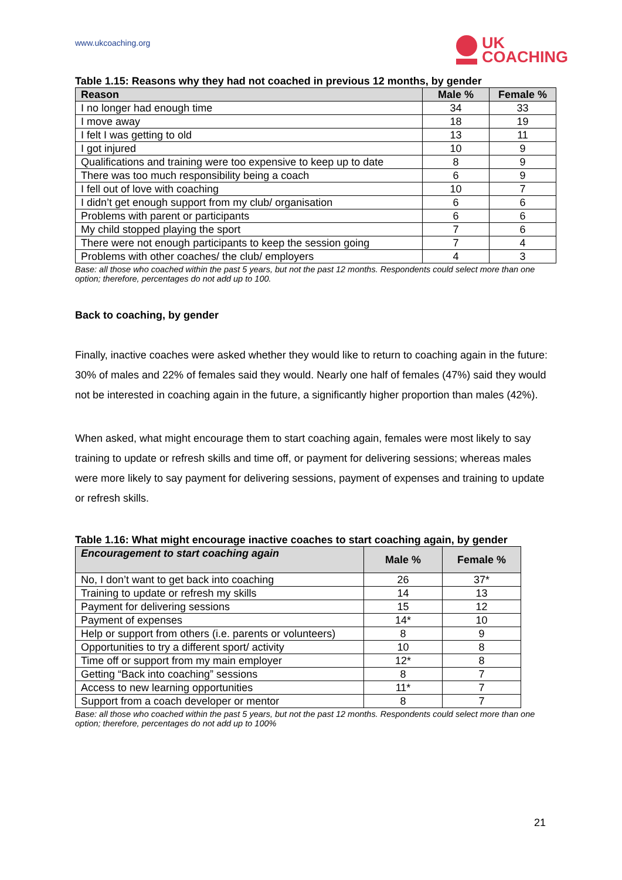www.ukcoaching.org
UK
COACHING
Table 1.15: Reasons why they had not coached in previous 12 months, by gender
| Reason | Male % | Female % |
| --- | --- | --- |
| I no longer had enough time | 34 | 33 |
| I move away | 18 | 19 |
| I felt I was getting to old | 13 | 11 |
| I got injured | 10 | 9 |
| Qualifications and training were too expensive to keep up to date | 8 | 9 |
| There was too much responsibility being a coach | 6 | 9 |
| I fell out of love with coaching | 10 | 7 |
| I didn’t get enough support from my club/ organisation | 6 | 6 |
| Problems with parent or participants | 6 | 6 |
| My child stopped playing the sport | 7 | 6 |
| There were not enough participants to keep the session going | 7 | 4 |
| Problems with other coaches/ the club/ employers | 4 | 3 |
Base: all those who coached within the past 5 years, but not the past 12 months. Respondents could select more than one option; therefore, percentages do not add up to 100.
Back to coaching, by gender
Finally, inactive coaches were asked whether they would like to return to coaching again in the future: 30% of males and 22% of females said they would. Nearly one half of females (47%) said they would not be interested in coaching again in the future, a significantly higher proportion than males (42%).
When asked, what might encourage them to start coaching again, females were most likely to say training to update or refresh skills and time off, or payment for delivering sessions; whereas males were more likely to say payment for delivering sessions, payment of expenses and training to update or refresh skills.
Table 1.16: What might encourage inactive coaches to start coaching again, by gender
| Encouragement to start coaching again | Male % | Female % |
| --- | --- | --- |
| No, I don’t want to get back into coaching | 26 | 37* |
| Training to update or refresh my skills | 14 | 13 |
| Payment for delivering sessions | 15 | 12 |
| Payment of expenses | 14* | 10 |
| Help or support from others (i.e. parents or volunteers) | 8 | 9 |
| Opportunities to try a different sport/ activity | 10 | 8 |
| Time off or support from my main employer | 12* | 8 |
| Getting “Back into coaching” sessions | 8 | 7 |
| Access to new learning opportunities | 11* | 7 |
| Support from a coach developer or mentor | 8 | 7 |
Base: all those who coached within the past 5 years, but not the past 12 months. Respondents could select more than one option; therefore, percentages do not add up to 100%
21